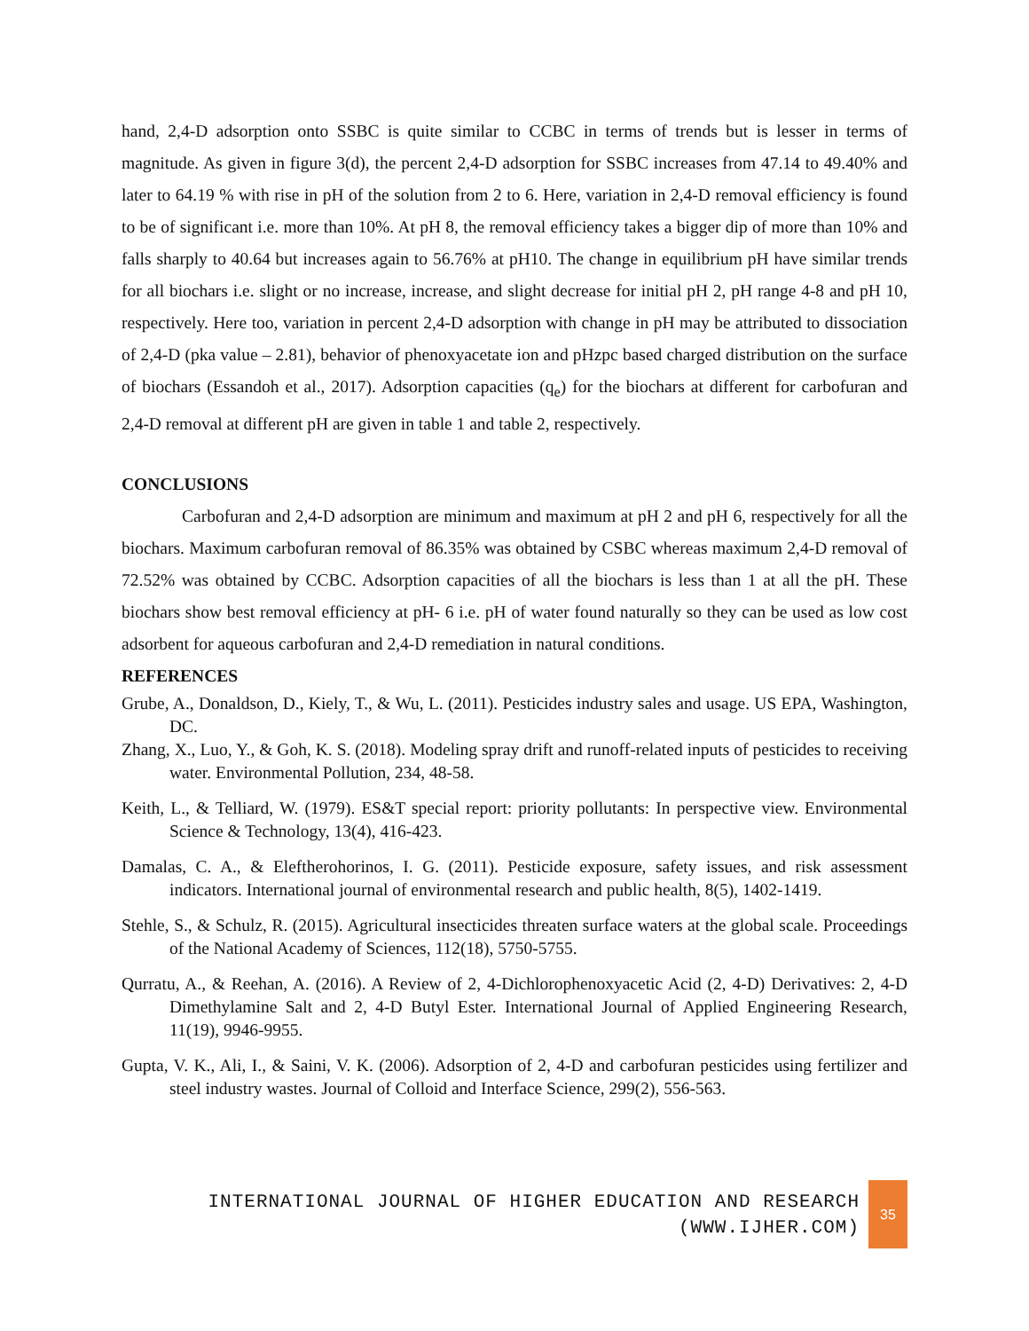hand, 2,4-D adsorption onto SSBC is quite similar to CCBC in terms of trends but is lesser in terms of magnitude. As given in figure 3(d), the percent 2,4-D adsorption for SSBC increases from 47.14 to 49.40% and later to 64.19 % with rise in pH of the solution from 2 to 6. Here, variation in 2,4-D removal efficiency is found to be of significant i.e. more than 10%. At pH 8, the removal efficiency takes a bigger dip of more than 10% and falls sharply to 40.64 but increases again to 56.76% at pH10. The change in equilibrium pH have similar trends for all biochars i.e. slight or no increase, increase, and slight decrease for initial pH 2, pH range 4-8 and pH 10, respectively. Here too, variation in percent 2,4-D adsorption with change in pH may be attributed to dissociation of 2,4-D (pka value – 2.81), behavior of phenoxyacetate ion and pHzpc based charged distribution on the surface of biochars (Essandoh et al., 2017). Adsorption capacities (q<sub>e</sub>) for the biochars at different for carbofuran and 2,4-D removal at different pH are given in table 1 and table 2, respectively.
CONCLUSIONS
Carbofuran and 2,4-D adsorption are minimum and maximum at pH 2 and pH 6, respectively for all the biochars. Maximum carbofuran removal of 86.35% was obtained by CSBC whereas maximum 2,4-D removal of 72.52% was obtained by CCBC. Adsorption capacities of all the biochars is less than 1 at all the pH. These biochars show best removal efficiency at pH- 6 i.e. pH of water found naturally so they can be used as low cost adsorbent for aqueous carbofuran and 2,4-D remediation in natural conditions.
REFERENCES
Grube, A., Donaldson, D., Kiely, T., & Wu, L. (2011). Pesticides industry sales and usage. US EPA, Washington, DC.
Zhang, X., Luo, Y., & Goh, K. S. (2018). Modeling spray drift and runoff-related inputs of pesticides to receiving water. Environmental Pollution, 234, 48-58.
Keith, L., & Telliard, W. (1979). ES&T special report: priority pollutants: In perspective view. Environmental Science & Technology, 13(4), 416-423.
Damalas, C. A., & Eleftherohorinos, I. G. (2011). Pesticide exposure, safety issues, and risk assessment indicators. International journal of environmental research and public health, 8(5), 1402-1419.
Stehle, S., & Schulz, R. (2015). Agricultural insecticides threaten surface waters at the global scale. Proceedings of the National Academy of Sciences, 112(18), 5750-5755.
Qurratu, A., & Reehan, A. (2016). A Review of 2, 4-Dichlorophenoxyacetic Acid (2, 4-D) Derivatives: 2, 4-D Dimethylamine Salt and 2, 4-D Butyl Ester. International Journal of Applied Engineering Research, 11(19), 9946-9955.
Gupta, V. K., Ali, I., & Saini, V. K. (2006). Adsorption of 2, 4-D and carbofuran pesticides using fertilizer and steel industry wastes. Journal of Colloid and Interface Science, 299(2), 556-563.
INTERNATIONAL JOURNAL OF HIGHER EDUCATION AND RESEARCH
(WWW.IJHER.COM)
35